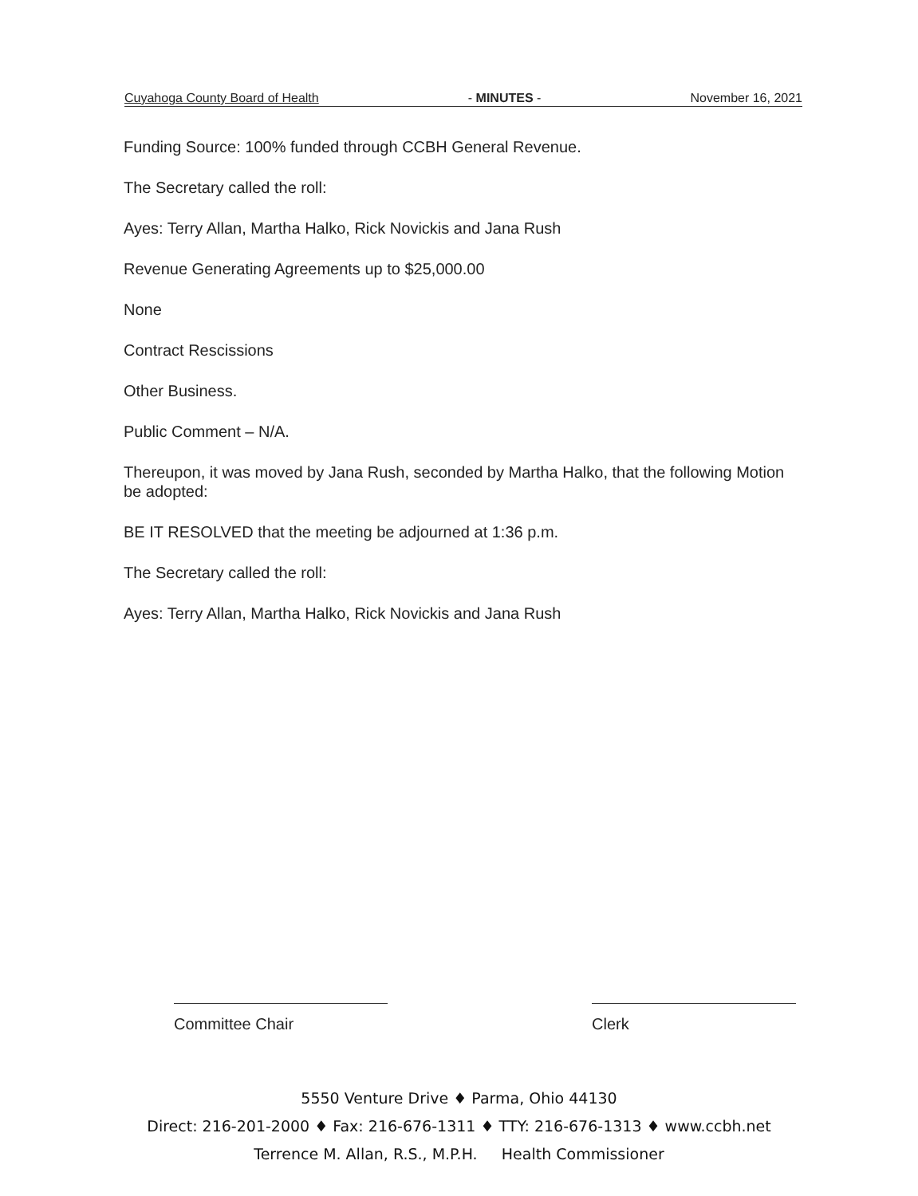Cuyahoga County Board of Health - MINUTES - November 16, 2021
Funding Source: 100% funded through CCBH General Revenue.
The Secretary called the roll:
Ayes: Terry Allan, Martha Halko, Rick Novickis and Jana Rush
Revenue Generating Agreements up to $25,000.00
None
Contract Rescissions
Other Business.
Public Comment – N/A.
Thereupon, it was moved by Jana Rush, seconded by Martha Halko, that the following Motion be adopted:
BE IT RESOLVED that the meeting be adjourned at 1:36 p.m.
The Secretary called the roll:
Ayes: Terry Allan, Martha Halko, Rick Novickis and Jana Rush
Committee Chair Clerk
5550 Venture Drive ♦ Parma, Ohio 44130
Direct: 216-201-2000 ♦ Fax: 216-676-1311 ♦ TTY: 216-676-1313 ♦ www.ccbh.net
Terrence M. Allan, R.S., M.P.H. Health Commissioner